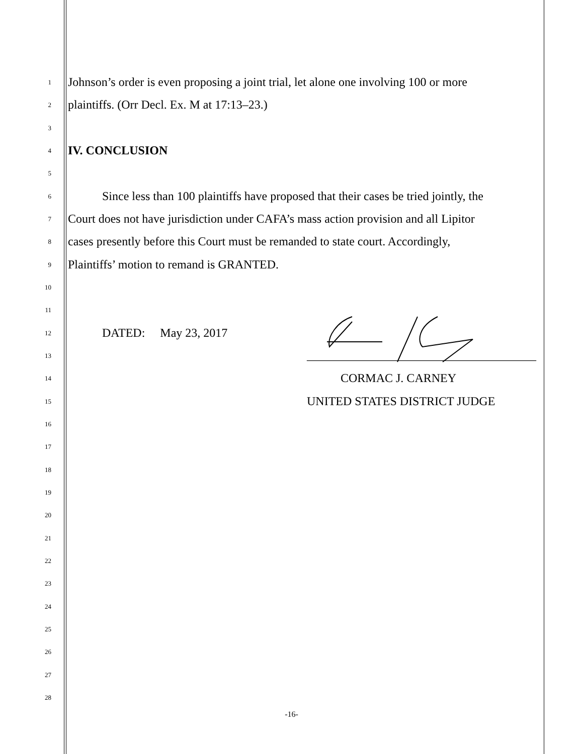1 Johnson’s order is even proposing a joint trial, let alone one involving 100 or more
2 plaintiffs. (Orr Decl. Ex. M at 17:13–23.)
3
4 IV. CONCLUSION
5
6 Since less than 100 plaintiffs have proposed that their cases be tried jointly, the
7 Court does not have jurisdiction under CAFA’s mass action provision and all Lipitor
8 cases presently before this Court must be remanded to state court. Accordingly,
9 Plaintiffs’ motion to remand is GRANTED.
10
11
12 DATED: May 23, 2017
13 ______________________________________
14 CORMAC J. CARNEY
15 UNITED STATES DISTRICT JUDGE
16
17
18
19
20
21
22
23
24
25
26
27
28
-16-